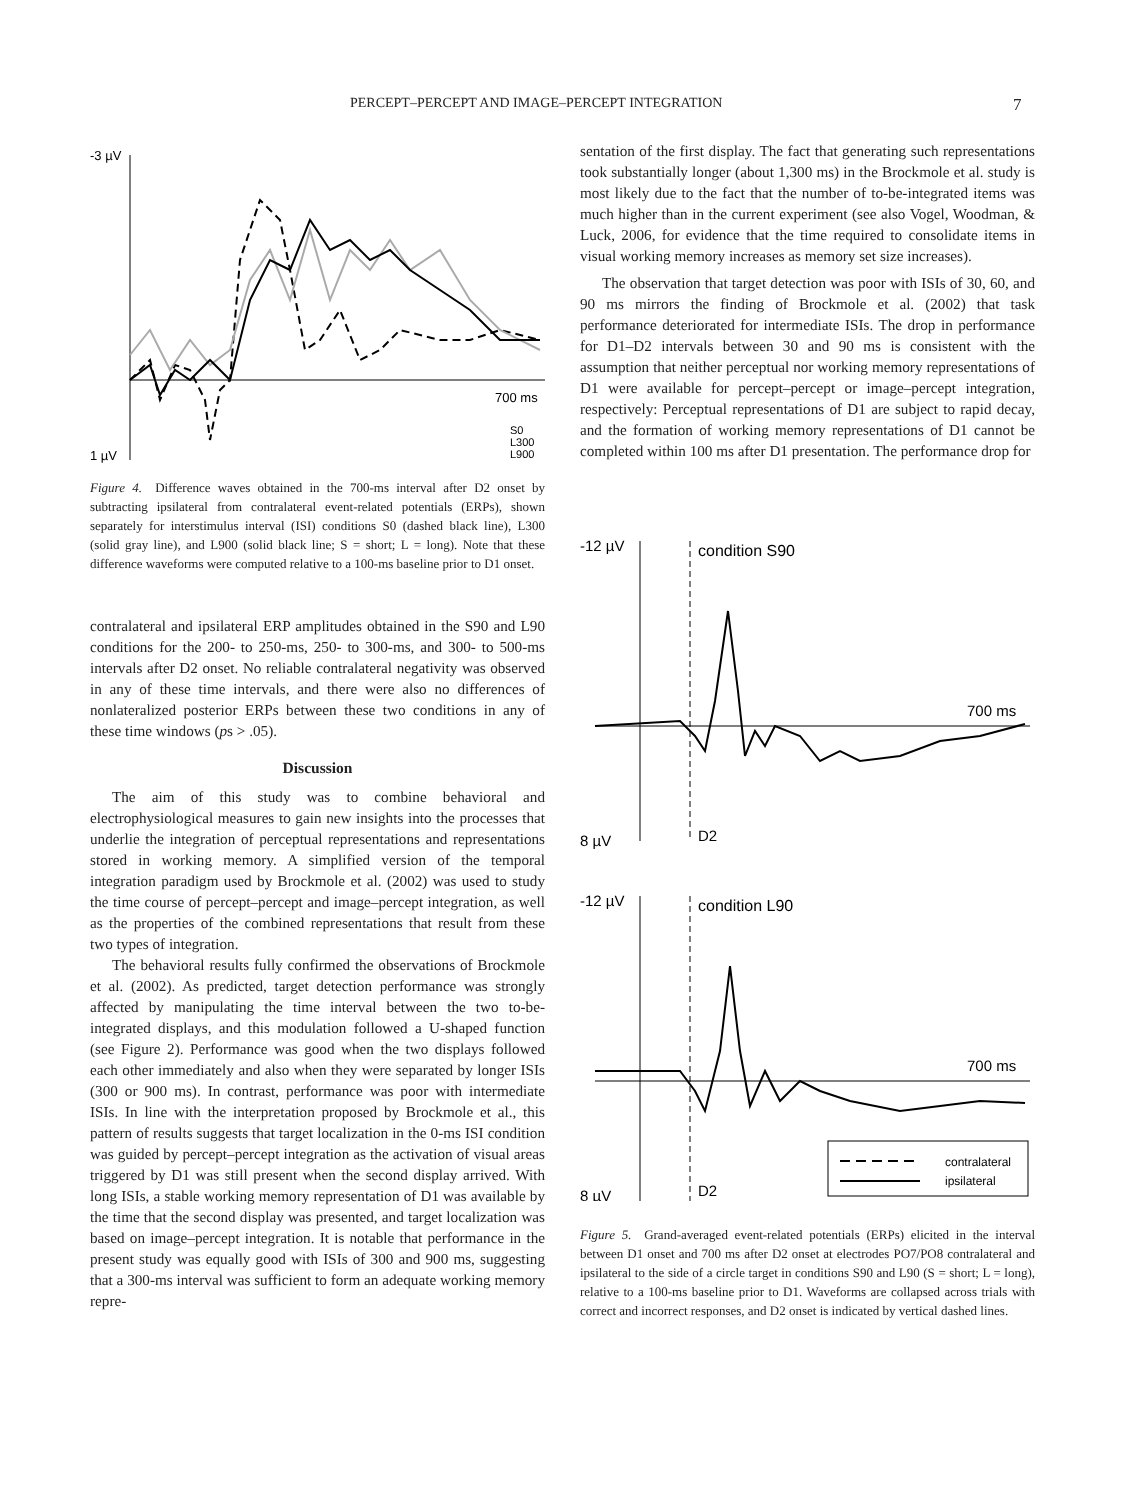PERCEPT–PERCEPT AND IMAGE–PERCEPT INTEGRATION 7
-3 µV
700 ms
1 µV
S0
L300
L900
Figure 4. Difference waves obtained in the 700-ms interval after D2 onset by subtracting ipsilateral from contralateral event-related potentials (ERPs), shown separately for interstimulus interval (ISI) conditions S0 (dashed black line), L300 (solid gray line), and L900 (solid black line; S = short; L = long). Note that these difference waveforms were computed relative to a 100-ms baseline prior to D1 onset.
contralateral and ipsilateral ERP amplitudes obtained in the S90 and L90 conditions for the 200- to 250-ms, 250- to 300-ms, and 300- to 500-ms intervals after D2 onset. No reliable contralateral negativity was observed in any of these time intervals, and there were also no differences of nonlateralized posterior ERPs between these two conditions in any of these time windows (ps > .05).
Discussion
The aim of this study was to combine behavioral and electrophysiological measures to gain new insights into the processes that underlie the integration of perceptual representations and representations stored in working memory. A simplified version of the temporal integration paradigm used by Brockmole et al. (2002) was used to study the time course of percept–percept and image–percept integration, as well as the properties of the combined representations that result from these two types of integration.
The behavioral results fully confirmed the observations of Brockmole et al. (2002). As predicted, target detection performance was strongly affected by manipulating the time interval between the two to-be-integrated displays, and this modulation followed a U-shaped function (see Figure 2). Performance was good when the two displays followed each other immediately and also when they were separated by longer ISIs (300 or 900 ms). In contrast, performance was poor with intermediate ISIs. In line with the interpretation proposed by Brockmole et al., this pattern of results suggests that target localization in the 0-ms ISI condition was guided by percept–percept integration as the activation of visual areas triggered by D1 was still present when the second display arrived. With long ISIs, a stable working memory representation of D1 was available by the time that the second display was presented, and target localization was based on image–percept integration. It is notable that performance in the present study was equally good with ISIs of 300 and 900 ms, suggesting that a 300-ms interval was sufficient to form an adequate working memory repre-
sentation of the first display. The fact that generating such representations took substantially longer (about 1,300 ms) in the Brockmole et al. study is most likely due to the fact that the number of to-be-integrated items was much higher than in the current experiment (see also Vogel, Woodman, & Luck, 2006, for evidence that the time required to consolidate items in visual working memory increases as memory set size increases).
The observation that target detection was poor with ISIs of 30, 60, and 90 ms mirrors the finding of Brockmole et al. (2002) that task performance deteriorated for intermediate ISIs. The drop in performance for D1–D2 intervals between 30 and 90 ms is consistent with the assumption that neither perceptual nor working memory representations of D1 were available for percept–percept or image–percept integration, respectively: Perceptual representations of D1 are subject to rapid decay, and the formation of working memory representations of D1 cannot be completed within 100 ms after D1 presentation. The performance drop for
-12 µV
condition S90
700 ms
8 µV
D2
-12 µV
condition L90
700 ms
contralateral
ipsilateral
8 µV
D2
Figure 5. Grand-averaged event-related potentials (ERPs) elicited in the interval between D1 onset and 700 ms after D2 onset at electrodes PO7/PO8 contralateral and ipsilateral to the side of a circle target in conditions S90 and L90 (S = short; L = long), relative to a 100-ms baseline prior to D1. Waveforms are collapsed across trials with correct and incorrect responses, and D2 onset is indicated by vertical dashed lines.